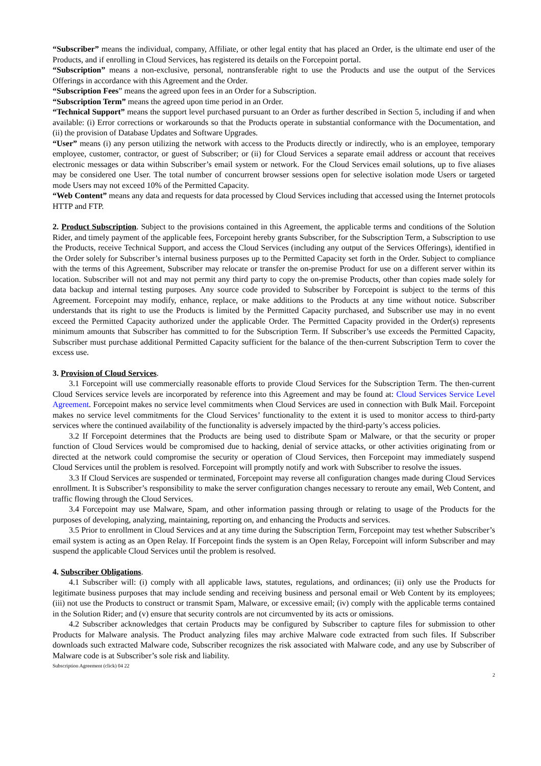“Subscriber” means the individual, company, Affiliate, or other legal entity that has placed an Order, is the ultimate end user of the Products, and if enrolling in Cloud Services, has registered its details on the Forcepoint portal.
“Subscription” means a non-exclusive, personal, nontransferable right to use the Products and use the output of the Services Offerings in accordance with this Agreement and the Order.
“Subscription Fees” means the agreed upon fees in an Order for a Subscription.
“Subscription Term” means the agreed upon time period in an Order.
“Technical Support” means the support level purchased pursuant to an Order as further described in Section 5, including if and when available: (i) Error corrections or workarounds so that the Products operate in substantial conformance with the Documentation, and (ii) the provision of Database Updates and Software Upgrades.
“User” means (i) any person utilizing the network with access to the Products directly or indirectly, who is an employee, temporary employee, customer, contractor, or guest of Subscriber; or (ii) for Cloud Services a separate email address or account that receives electronic messages or data within Subscriber’s email system or network. For the Cloud Services email solutions, up to five aliases may be considered one User. The total number of concurrent browser sessions open for selective isolation mode Users or targeted mode Users may not exceed 10% of the Permitted Capacity.
“Web Content” means any data and requests for data processed by Cloud Services including that accessed using the Internet protocols HTTP and FTP.
2. Product Subscription. Subject to the provisions contained in this Agreement, the applicable terms and conditions of the Solution Rider, and timely payment of the applicable fees, Forcepoint hereby grants Subscriber, for the Subscription Term, a Subscription to use the Products, receive Technical Support, and access the Cloud Services (including any output of the Services Offerings), identified in the Order solely for Subscriber’s internal business purposes up to the Permitted Capacity set forth in the Order. Subject to compliance with the terms of this Agreement, Subscriber may relocate or transfer the on-premise Product for use on a different server within its location. Subscriber will not and may not permit any third party to copy the on-premise Products, other than copies made solely for data backup and internal testing purposes. Any source code provided to Subscriber by Forcepoint is subject to the terms of this Agreement. Forcepoint may modify, enhance, replace, or make additions to the Products at any time without notice. Subscriber understands that its right to use the Products is limited by the Permitted Capacity purchased, and Subscriber use may in no event exceed the Permitted Capacity authorized under the applicable Order. The Permitted Capacity provided in the Order(s) represents minimum amounts that Subscriber has committed to for the Subscription Term. If Subscriber’s use exceeds the Permitted Capacity, Subscriber must purchase additional Permitted Capacity sufficient for the balance of the then-current Subscription Term to cover the excess use.
3. Provision of Cloud Services.
3.1 Forcepoint will use commercially reasonable efforts to provide Cloud Services for the Subscription Term. The then-current Cloud Services service levels are incorporated by reference into this Agreement and may be found at: Cloud Services Service Level Agreement. Forcepoint makes no service level commitments when Cloud Services are used in connection with Bulk Mail. Forcepoint makes no service level commitments for the Cloud Services’ functionality to the extent it is used to monitor access to third-party services where the continued availability of the functionality is adversely impacted by the third-party’s access policies.
3.2 If Forcepoint determines that the Products are being used to distribute Spam or Malware, or that the security or proper function of Cloud Services would be compromised due to hacking, denial of service attacks, or other activities originating from or directed at the network could compromise the security or operation of Cloud Services, then Forcepoint may immediately suspend Cloud Services until the problem is resolved. Forcepoint will promptly notify and work with Subscriber to resolve the issues.
3.3 If Cloud Services are suspended or terminated, Forcepoint may reverse all configuration changes made during Cloud Services enrollment. It is Subscriber’s responsibility to make the server configuration changes necessary to reroute any email, Web Content, and traffic flowing through the Cloud Services.
3.4 Forcepoint may use Malware, Spam, and other information passing through or relating to usage of the Products for the purposes of developing, analyzing, maintaining, reporting on, and enhancing the Products and services.
3.5 Prior to enrollment in Cloud Services and at any time during the Subscription Term, Forcepoint may test whether Subscriber’s email system is acting as an Open Relay. If Forcepoint finds the system is an Open Relay, Forcepoint will inform Subscriber and may suspend the applicable Cloud Services until the problem is resolved.
4. Subscriber Obligations.
4.1 Subscriber will: (i) comply with all applicable laws, statutes, regulations, and ordinances; (ii) only use the Products for legitimate business purposes that may include sending and receiving business and personal email or Web Content by its employees; (iii) not use the Products to construct or transmit Spam, Malware, or excessive email; (iv) comply with the applicable terms contained in the Solution Rider; and (v) ensure that security controls are not circumvented by its acts or omissions.
4.2 Subscriber acknowledges that certain Products may be configured by Subscriber to capture files for submission to other Products for Malware analysis. The Product analyzing files may archive Malware code extracted from such files. If Subscriber downloads such extracted Malware code, Subscriber recognizes the risk associated with Malware code, and any use by Subscriber of Malware code is at Subscriber’s sole risk and liability.
Subscription Agreement (click) 04 22
2